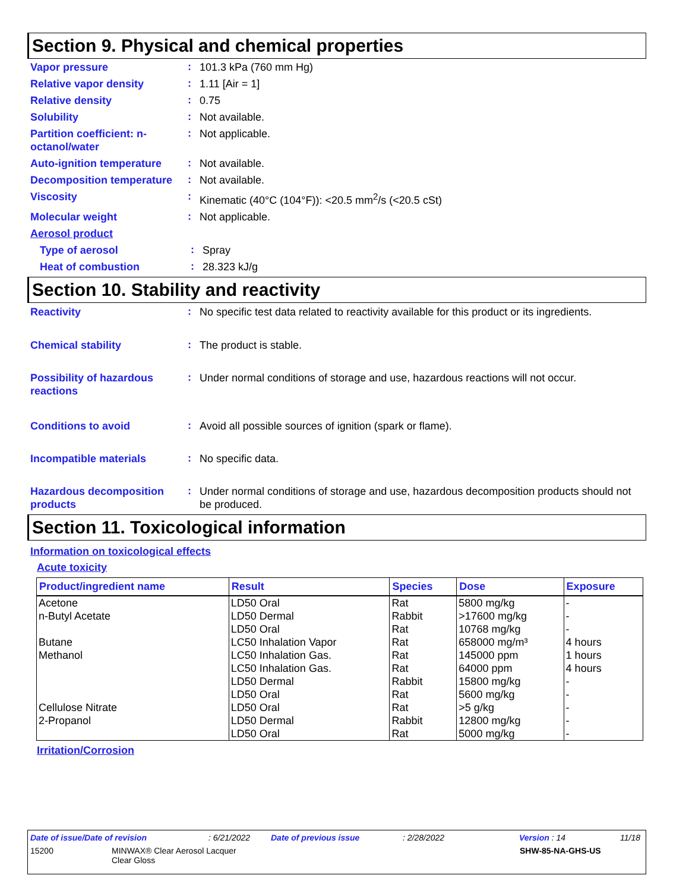Section 9. Physical and chemical properties
Vapor pressure
:
101.3 kPa (760 mm Hg)
Relative vapor density
:
1.11 [Air = 1]
Relative density
:
0.75
Solubility
:
Not available.
Partition coefficient: n-octanol/water
:
Not applicable.
Auto-ignition temperature
:
Not available.
Decomposition temperature
:
Not available.
Viscosity
:
Kinematic (40°C (104°F)): <20.5 mm<sup>2</sup>/s (<20.5 cSt)
Molecular weight
:
Not applicable.
Aerosol product
Type of aerosol
:
Spray
Heat of combustion
:
28.323 kJ/g
Section 10. Stability and reactivity
Reactivity
:
No specific test data related to reactivity available for this product or its ingredients.
Chemical stability
:
The product is stable.
Possibility of hazardous reactions
:
Under normal conditions of storage and use, hazardous reactions will not occur.
Conditions to avoid
:
Avoid all possible sources of ignition (spark or flame).
Incompatible materials
:
No specific data.
Hazardous decomposition products
:
Under normal conditions of storage and use, hazardous decomposition products should not be produced.
Section 11. Toxicological information
Information on toxicological effects
Acute toxicity
| Product/ingredient name | Result | Species | Dose | Exposure |
| --- | --- | --- | --- | --- |
| Acetone | LD50 Oral | Rat | 5800 mg/kg | - |
| n-Butyl Acetate | LD50 Dermal | Rabbit | >17600 mg/kg | - |
| | LD50 Oral | Rat | 10768 mg/kg | - |
| Butane | LC50 Inhalation Vapor | Rat | 658000 mg/m³ | 4 hours |
| Methanol | LC50 Inhalation Gas. | Rat | 145000 ppm | 1 hours |
| | LC50 Inhalation Gas. | Rat | 64000 ppm | 4 hours |
| | LD50 Dermal | Rabbit | 15800 mg/kg | - |
| | LD50 Oral | Rat | 5600 mg/kg | - |
| Cellulose Nitrate | LD50 Oral | Rat | >5 g/kg | - |
| 2-Propanol | LD50 Dermal | Rabbit | 12800 mg/kg | - |
| | LD50 Oral | Rat | 5000 mg/kg | - |
Irritation/Corrosion
Date of issue/Date of revision: 6/21/2022 Date of previous issue: 2/28/2022 Version : 14 11/18
15200 MINWAX® Clear Aerosol Lacquer
Clear Gloss SHW-85-NA-GHS-US